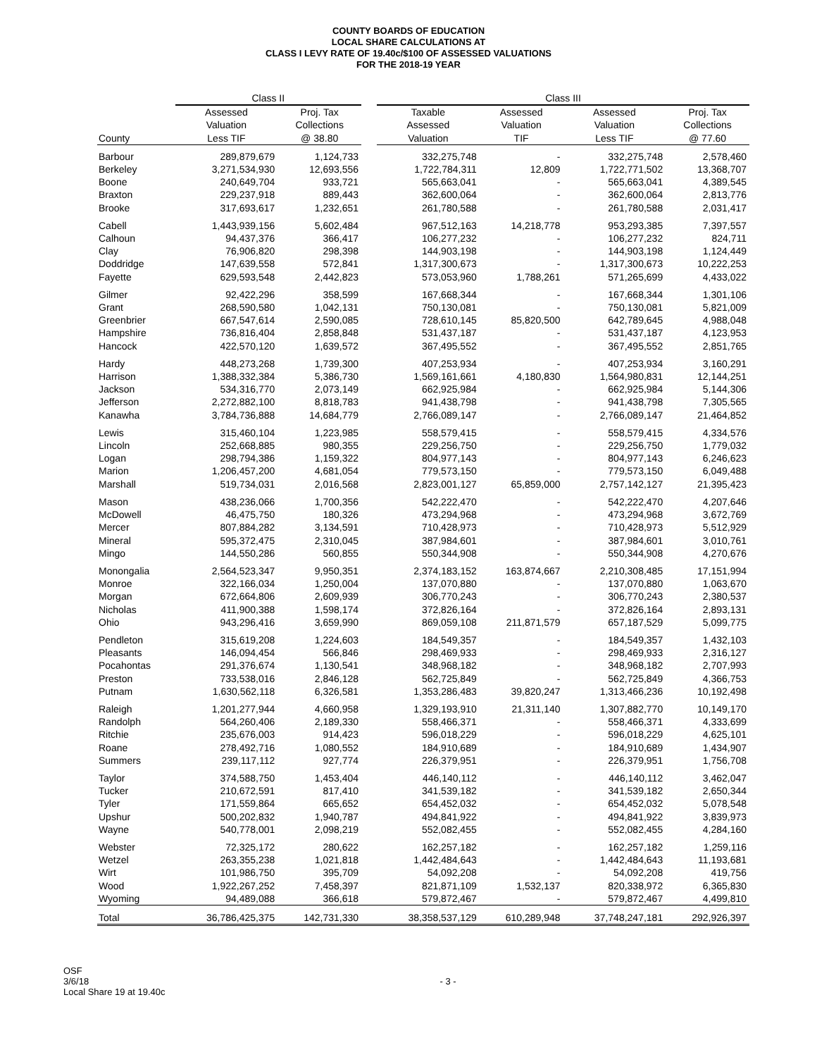COUNTY BOARDS OF EDUCATION
LOCAL SHARE CALCULATIONS AT
CLASS I LEVY RATE OF 19.40c/$100 OF ASSESSED VALUATIONS
FOR THE 2018-19 YEAR
| | Class II | | | Class III | | | |
| --- | --- | --- | --- | --- | --- | --- | --- |
| County | Assessed Valuation Less TIF | Proj. Tax Collections @ 38.80 | | Taxable Assessed Valuation | Assessed Valuation TIF | Assessed Valuation Less TIF | Proj. Tax Collections @ 77.60 |
| Barbour | 289,879,679 | 1,124,733 | | 332,275,748 | - | 332,275,748 | 2,578,460 |
| Berkeley | 3,271,534,930 | 12,693,556 | | 1,722,784,311 | 12,809 | 1,722,771,502 | 13,368,707 |
| Boone | 240,649,704 | 933,721 | | 565,663,041 | - | 565,663,041 | 4,389,545 |
| Braxton | 229,237,918 | 889,443 | | 362,600,064 | - | 362,600,064 | 2,813,776 |
| Brooke | 317,693,617 | 1,232,651 | | 261,780,588 | - | 261,780,588 | 2,031,417 |
| Cabell | 1,443,939,156 | 5,602,484 | | 967,512,163 | 14,218,778 | 953,293,385 | 7,397,557 |
| Calhoun | 94,437,376 | 366,417 | | 106,277,232 | - | 106,277,232 | 824,711 |
| Clay | 76,906,820 | 298,398 | | 144,903,198 | - | 144,903,198 | 1,124,449 |
| Doddridge | 147,639,558 | 572,841 | | 1,317,300,673 | - | 1,317,300,673 | 10,222,253 |
| Fayette | 629,593,548 | 2,442,823 | | 573,053,960 | 1,788,261 | 571,265,699 | 4,433,022 |
| Gilmer | 92,422,296 | 358,599 | | 167,668,344 | - | 167,668,344 | 1,301,106 |
| Grant | 268,590,580 | 1,042,131 | | 750,130,081 | - | 750,130,081 | 5,821,009 |
| Greenbrier | 667,547,614 | 2,590,085 | | 728,610,145 | 85,820,500 | 642,789,645 | 4,988,048 |
| Hampshire | 736,816,404 | 2,858,848 | | 531,437,187 | - | 531,437,187 | 4,123,953 |
| Hancock | 422,570,120 | 1,639,572 | | 367,495,552 | - | 367,495,552 | 2,851,765 |
| Hardy | 448,273,268 | 1,739,300 | | 407,253,934 | - | 407,253,934 | 3,160,291 |
| Harrison | 1,388,332,384 | 5,386,730 | | 1,569,161,661 | 4,180,830 | 1,564,980,831 | 12,144,251 |
| Jackson | 534,316,770 | 2,073,149 | | 662,925,984 | - | 662,925,984 | 5,144,306 |
| Jefferson | 2,272,882,100 | 8,818,783 | | 941,438,798 | - | 941,438,798 | 7,305,565 |
| Kanawha | 3,784,736,888 | 14,684,779 | | 2,766,089,147 | - | 2,766,089,147 | 21,464,852 |
| Lewis | 315,460,104 | 1,223,985 | | 558,579,415 | - | 558,579,415 | 4,334,576 |
| Lincoln | 252,668,885 | 980,355 | | 229,256,750 | - | 229,256,750 | 1,779,032 |
| Logan | 298,794,386 | 1,159,322 | | 804,977,143 | - | 804,977,143 | 6,246,623 |
| Marion | 1,206,457,200 | 4,681,054 | | 779,573,150 | - | 779,573,150 | 6,049,488 |
| Marshall | 519,734,031 | 2,016,568 | | 2,823,001,127 | 65,859,000 | 2,757,142,127 | 21,395,423 |
| Mason | 438,236,066 | 1,700,356 | | 542,222,470 | - | 542,222,470 | 4,207,646 |
| McDowell | 46,475,750 | 180,326 | | 473,294,968 | - | 473,294,968 | 3,672,769 |
| Mercer | 807,884,282 | 3,134,591 | | 710,428,973 | - | 710,428,973 | 5,512,929 |
| Mineral | 595,372,475 | 2,310,045 | | 387,984,601 | - | 387,984,601 | 3,010,761 |
| Mingo | 144,550,286 | 560,855 | | 550,344,908 | - | 550,344,908 | 4,270,676 |
| Monongalia | 2,564,523,347 | 9,950,351 | | 2,374,183,152 | 163,874,667 | 2,210,308,485 | 17,151,994 |
| Monroe | 322,166,034 | 1,250,004 | | 137,070,880 | - | 137,070,880 | 1,063,670 |
| Morgan | 672,664,806 | 2,609,939 | | 306,770,243 | - | 306,770,243 | 2,380,537 |
| Nicholas | 411,900,388 | 1,598,174 | | 372,826,164 | - | 372,826,164 | 2,893,131 |
| Ohio | 943,296,416 | 3,659,990 | | 869,059,108 | 211,871,579 | 657,187,529 | 5,099,775 |
| Pendleton | 315,619,208 | 1,224,603 | | 184,549,357 | - | 184,549,357 | 1,432,103 |
| Pleasants | 146,094,454 | 566,846 | | 298,469,933 | - | 298,469,933 | 2,316,127 |
| Pocahontas | 291,376,674 | 1,130,541 | | 348,968,182 | - | 348,968,182 | 2,707,993 |
| Preston | 733,538,016 | 2,846,128 | | 562,725,849 | - | 562,725,849 | 4,366,753 |
| Putnam | 1,630,562,118 | 6,326,581 | | 1,353,286,483 | 39,820,247 | 1,313,466,236 | 10,192,498 |
| Raleigh | 1,201,277,944 | 4,660,958 | | 1,329,193,910 | 21,311,140 | 1,307,882,770 | 10,149,170 |
| Randolph | 564,260,406 | 2,189,330 | | 558,466,371 | - | 558,466,371 | 4,333,699 |
| Ritchie | 235,676,003 | 914,423 | | 596,018,229 | - | 596,018,229 | 4,625,101 |
| Roane | 278,492,716 | 1,080,552 | | 184,910,689 | - | 184,910,689 | 1,434,907 |
| Summers | 239,117,112 | 927,774 | | 226,379,951 | - | 226,379,951 | 1,756,708 |
| Taylor | 374,588,750 | 1,453,404 | | 446,140,112 | - | 446,140,112 | 3,462,047 |
| Tucker | 210,672,591 | 817,410 | | 341,539,182 | - | 341,539,182 | 2,650,344 |
| Tyler | 171,559,864 | 665,652 | | 654,452,032 | - | 654,452,032 | 5,078,548 |
| Upshur | 500,202,832 | 1,940,787 | | 494,841,922 | - | 494,841,922 | 3,839,973 |
| Wayne | 540,778,001 | 2,098,219 | | 552,082,455 | - | 552,082,455 | 4,284,160 |
| Webster | 72,325,172 | 280,622 | | 162,257,182 | - | 162,257,182 | 1,259,116 |
| Wetzel | 263,355,238 | 1,021,818 | | 1,442,484,643 | - | 1,442,484,643 | 11,193,681 |
| Wirt | 101,986,750 | 395,709 | | 54,092,208 | - | 54,092,208 | 419,756 |
| Wood | 1,922,267,252 | 7,458,397 | | 821,871,109 | 1,532,137 | 820,338,972 | 6,365,830 |
| Wyoming | 94,489,088 | 366,618 | | 579,872,467 | - | 579,872,467 | 4,499,810 |
| Total | 36,786,425,375 | 142,731,330 | | 38,358,537,129 | 610,289,948 | 37,748,247,181 | 292,926,397 |
OSF
3/6/18
Local Share 19 at 19.40c
- 3 -